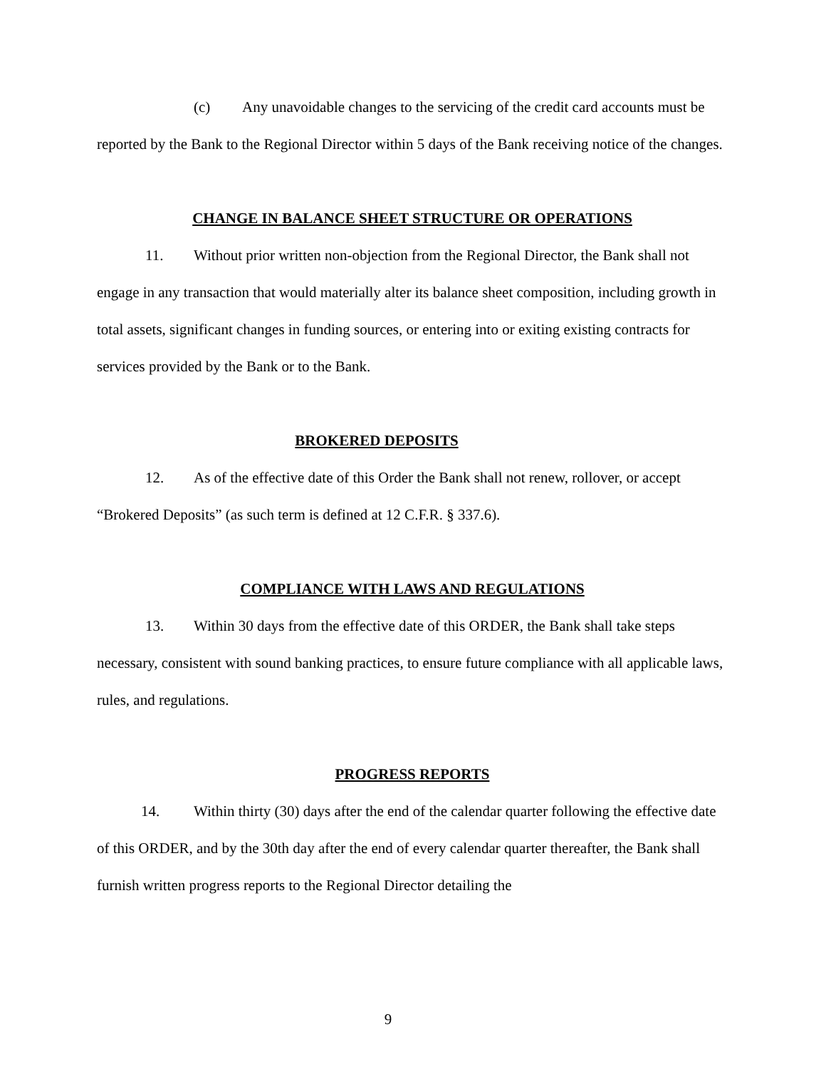(c) Any unavoidable changes to the servicing of the credit card accounts must be reported by the Bank to the Regional Director within 5 days of the Bank receiving notice of the changes.
CHANGE IN BALANCE SHEET STRUCTURE OR OPERATIONS
11. Without prior written non-objection from the Regional Director, the Bank shall not engage in any transaction that would materially alter its balance sheet composition, including growth in total assets, significant changes in funding sources, or entering into or exiting existing contracts for services provided by the Bank or to the Bank.
BROKERED DEPOSITS
12. As of the effective date of this Order the Bank shall not renew, rollover, or accept “Brokered Deposits” (as such term is defined at 12 C.F.R. § 337.6).
COMPLIANCE WITH LAWS AND REGULATIONS
13. Within 30 days from the effective date of this ORDER, the Bank shall take steps necessary, consistent with sound banking practices, to ensure future compliance with all applicable laws, rules, and regulations.
PROGRESS REPORTS
14. Within thirty (30) days after the end of the calendar quarter following the effective date of this ORDER, and by the 30th day after the end of every calendar quarter thereafter, the Bank shall furnish written progress reports to the Regional Director detailing the
9